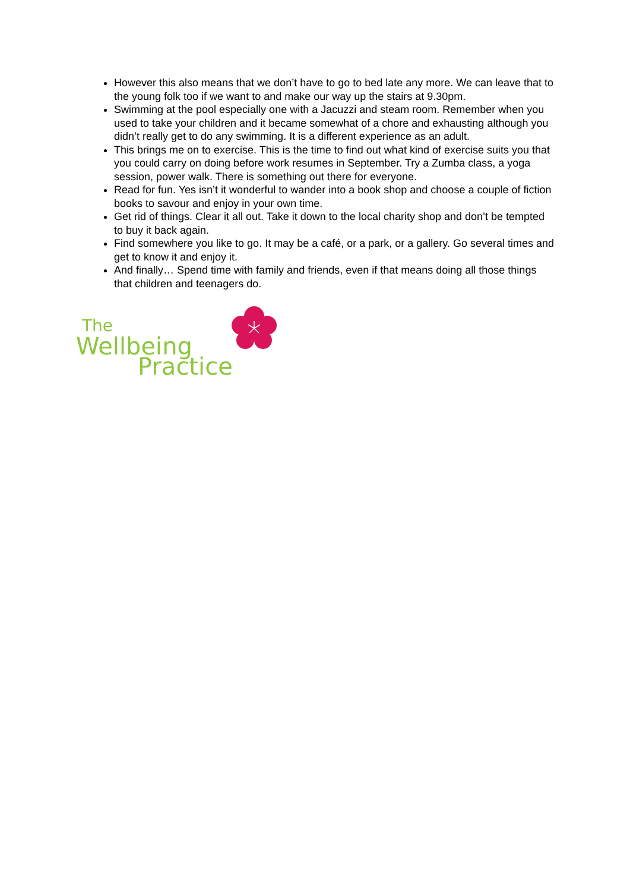However this also means that we don’t have to go to bed late any more. We can leave that to the young folk too if we want to and make our way up the stairs at 9.30pm.
Swimming at the pool especially one with a Jacuzzi and steam room. Remember when you used to take your children and it became somewhat of a chore and exhausting although you didn’t really get to do any swimming. It is a different experience as an adult.
This brings me on to exercise. This is the time to find out what kind of exercise suits you that you could carry on doing before work resumes in September. Try a Zumba class, a yoga session, power walk. There is something out there for everyone.
Read for fun. Yes isn’t it wonderful to wander into a book shop and choose a couple of fiction books to savour and enjoy in your own time.
Get rid of things. Clear it all out. Take it down to the local charity shop and don’t be tempted to buy it back again.
Find somewhere you like to go. It may be a café, or a park, or a gallery. Go several times and get to know it and enjoy it.
And finally… Spend time with family and friends, even if that means doing all those things that children and teenagers do.
The
Wellbeing
Practice